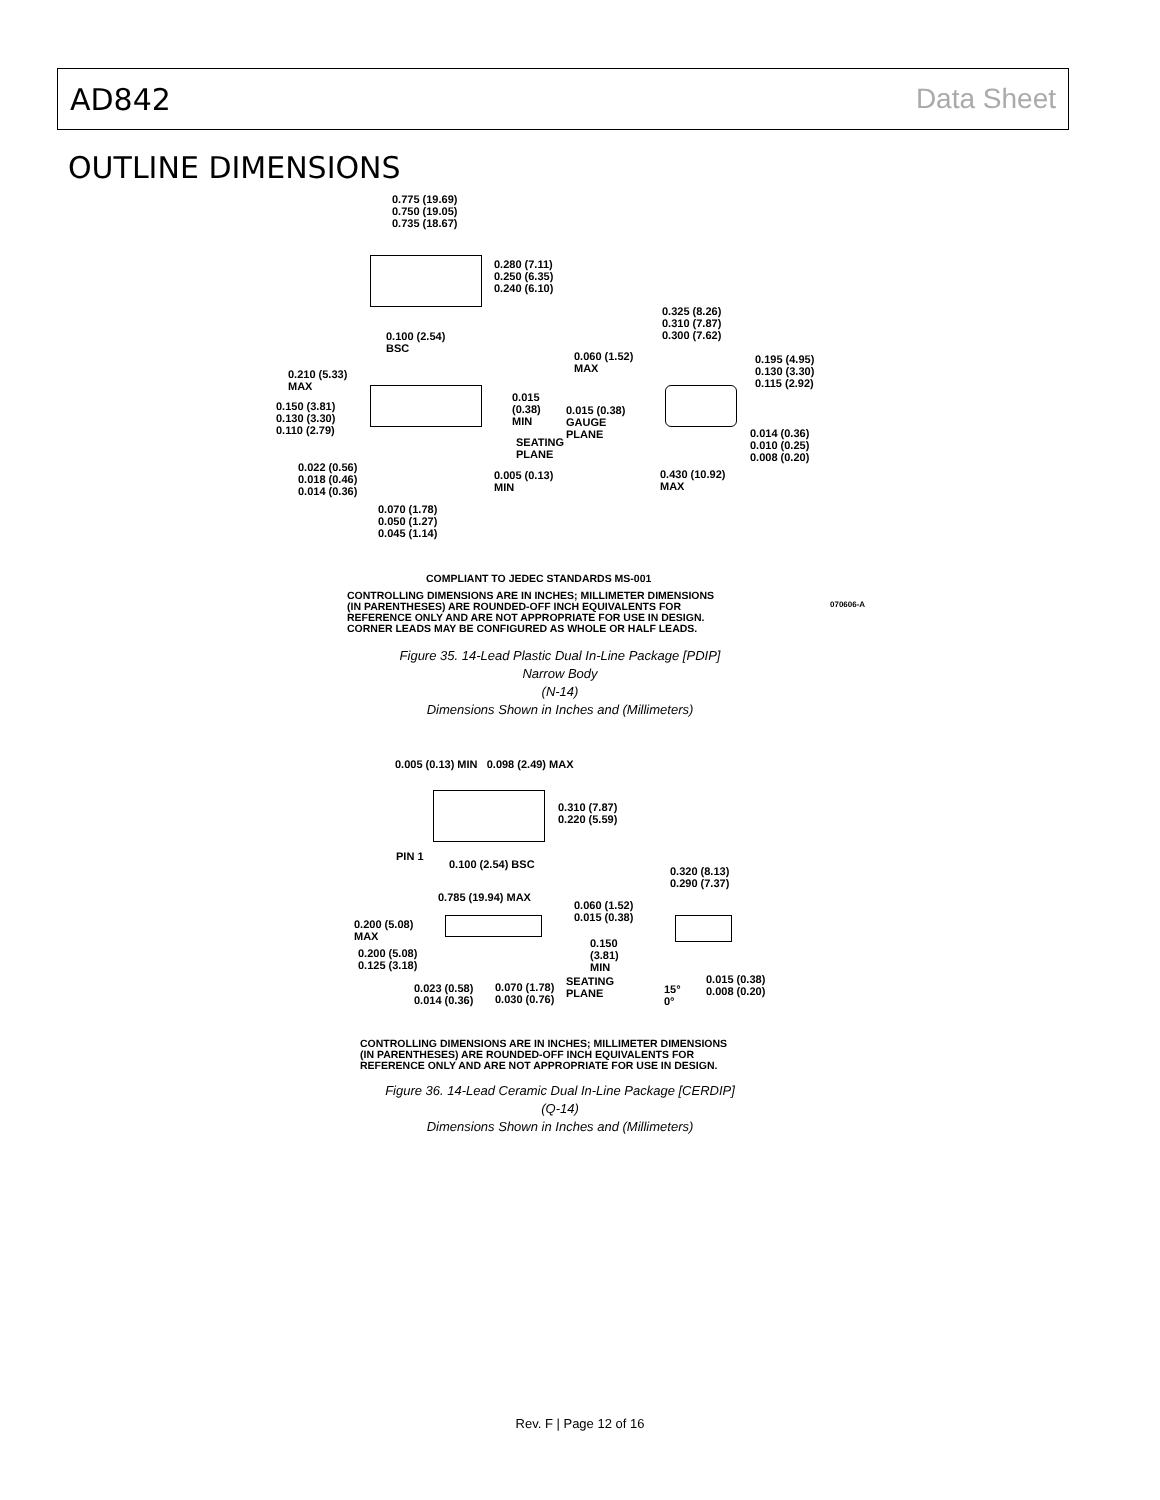AD842 Data Sheet
OUTLINE DIMENSIONS
0.775 (19.69)
0.750 (19.05)
0.735 (18.67)
0.280 (7.11)
0.250 (6.35)
0.240 (6.10)
0.100 (2.54)
BSC
0.325 (8.26)
0.310 (7.87)
0.300 (7.62)
0.060 (1.52)
MAX
0.195 (4.95)
0.130 (3.30)
0.115 (2.92)
0.210 (5.33)
MAX
0.015
(0.38)
MIN
0.150 (3.81)
0.130 (3.30)
0.110 (2.79)
0.015 (0.38)
GAUGE
PLANE
0.014 (0.36)
0.010 (0.25)
0.008 (0.20)
SEATING
PLANE
0.022 (0.56)
0.018 (0.46)
0.014 (0.36)
0.005 (0.13)
MIN
0.430 (10.92)
MAX
0.070 (1.78)
0.050 (1.27)
0.045 (1.14)
COMPLIANT TO JEDEC STANDARDS MS-001
CONTROLLING DIMENSIONS ARE IN INCHES; MILLIMETER DIMENSIONS
(IN PARENTHESES) ARE ROUNDED-OFF INCH EQUIVALENTS FOR
REFERENCE ONLY AND ARE NOT APPROPRIATE FOR USE IN DESIGN.
CORNER LEADS MAY BE CONFIGURED AS WHOLE OR HALF LEADS.
070606-A
Figure 35. 14-Lead Plastic Dual In-Line Package [PDIP]
Narrow Body
(N-14)
Dimensions Shown in Inches and (Millimeters)
0.005 (0.13) MIN 0.098 (2.49) MAX
0.310 (7.87)
0.220 (5.59)
PIN 1
0.100 (2.54) BSC
0.320 (8.13)
0.290 (7.37)
0.785 (19.94) MAX
0.060 (1.52)
0.015 (0.38)
0.200 (5.08)
MAX
0.150
(3.81)
MIN
0.200 (5.08)
0.125 (3.18)
SEATING
PLANE
0.015 (0.38)
0.008 (0.20)
0.023 (0.58)
0.014 (0.36)
0.070 (1.78)
0.030 (0.76)
15°
0°
CONTROLLING DIMENSIONS ARE IN INCHES; MILLIMETER DIMENSIONS
(IN PARENTHESES) ARE ROUNDED-OFF INCH EQUIVALENTS FOR
REFERENCE ONLY AND ARE NOT APPROPRIATE FOR USE IN DESIGN.
Figure 36. 14-Lead Ceramic Dual In-Line Package [CERDIP]
(Q-14)
Dimensions Shown in Inches and (Millimeters)
Rev. F | Page 12 of 16